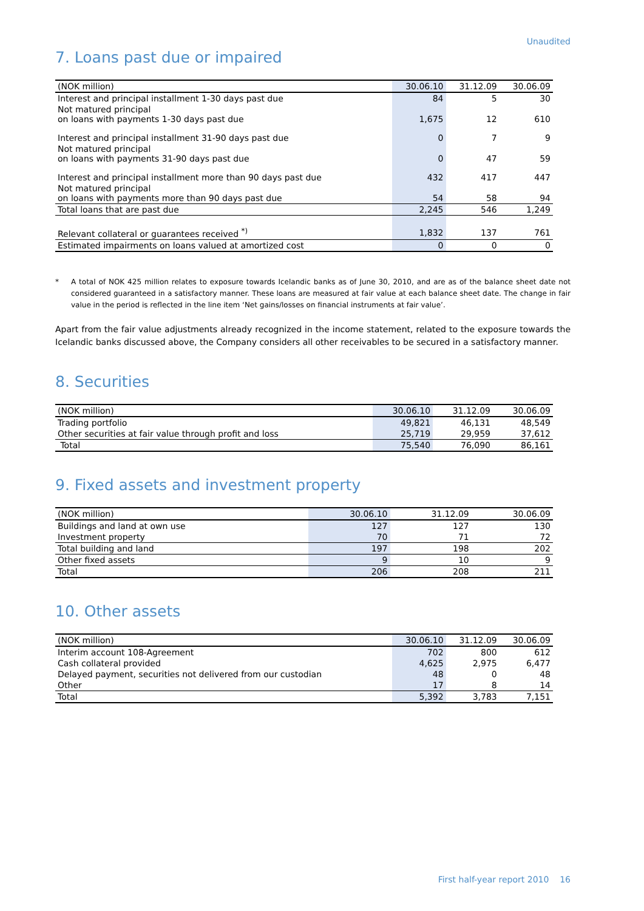Unaudited
7. Loans past due or impaired
| (NOK million) | 30.06.10 | 31.12.09 | 30.06.09 |
| --- | --- | --- | --- |
| Interest and principal installment 1-30 days past due | 84 | 5 | 30 |
| Not matured principal on loans with payments 1-30 days past due | 1,675 | 12 | 610 |
| Interest and principal installment 31-90 days past due | 0 | 7 | 9 |
| Not matured principal on loans with payments 31-90 days past due | 0 | 47 | 59 |
| Interest and principal installment more than 90 days past due | 432 | 417 | 447 |
| Not matured principal on loans with payments more than 90 days past due | 54 | 58 | 94 |
| Total loans that are past due | 2,245 | 546 | 1,249 |
| Relevant collateral or guarantees received <sup>*)</sup> | 1,832 | 137 | 761 |
| Estimated impairments on loans valued at amortized cost | 0 | 0 | 0 |
* A total of NOK 425 million relates to exposure towards Icelandic banks as of June 30, 2010, and are as of the balance sheet date not considered guaranteed in a satisfactory manner. These loans are measured at fair value at each balance sheet date. The change in fair value in the period is reflected in the line item ‘Net gains/losses on financial instruments at fair value’.
Apart from the fair value adjustments already recognized in the income statement, related to the exposure towards the Icelandic banks discussed above, the Company considers all other receivables to be secured in a satisfactory manner.
8. Securities
| (NOK million) | 30.06.10 | 31.12.09 | 30.06.09 |
| --- | --- | --- | --- |
| Trading portfolio | 49,821 | 46,131 | 48,549 |
| Other securities at fair value through profit and loss | 25,719 | 29,959 | 37,612 |
| Total | 75,540 | 76,090 | 86,161 |
9. Fixed assets and investment property
| (NOK million) | 30.06.10 | 31.12.09 | 30.06.09 |
| --- | --- | --- | --- |
| Buildings and land at own use | 127 | 127 | 130 |
| Investment property | 70 | 71 | 72 |
| Total building and land | 197 | 198 | 202 |
| Other fixed assets | 9 | 10 | 9 |
| Total | 206 | 208 | 211 |
10. Other assets
| (NOK million) | 30.06.10 | 31.12.09 | 30.06.09 |
| --- | --- | --- | --- |
| Interim account 108-Agreement | 702 | 800 | 612 |
| Cash collateral provided | 4,625 | 2,975 | 6,477 |
| Delayed payment, securities not delivered from our custodian | 48 | 0 | 48 |
| Other | 17 | 8 | 14 |
| Total | 5,392 | 3,783 | 7,151 |
First half-year report 2010 16